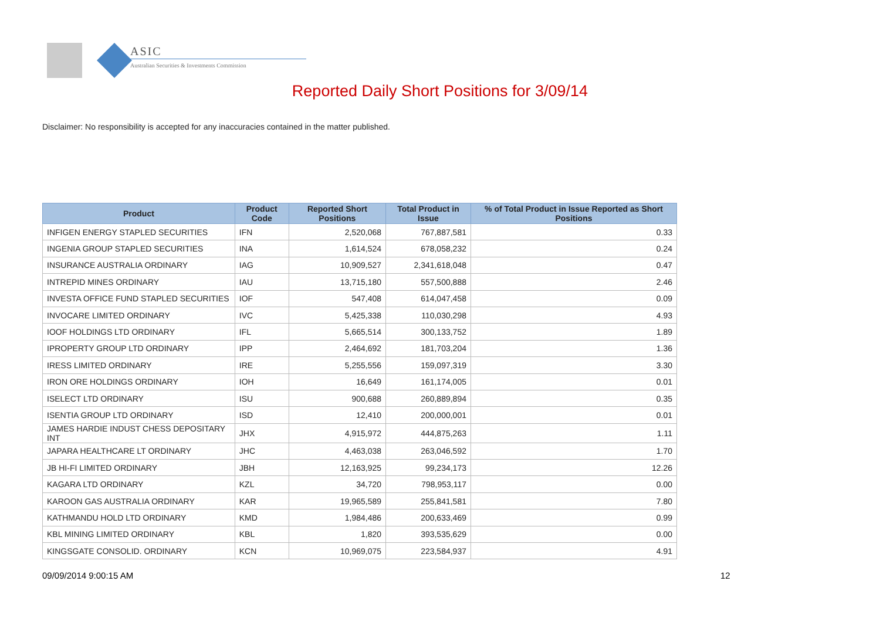ASIC
Australian Securities & Investments Commission
Reported Daily Short Positions for 3/09/14
Disclaimer: No responsibility is accepted for any inaccuracies contained in the matter published.
| Product | Product Code | Reported Short Positions | Total Product in Issue | % of Total Product in Issue Reported as Short Positions |
| --- | --- | --- | --- | --- |
| INFIGEN ENERGY STAPLED SECURITIES | IFN | 2,520,068 | 767,887,581 | 0.33 |
| INGENIA GROUP STAPLED SECURITIES | INA | 1,614,524 | 678,058,232 | 0.24 |
| INSURANCE AUSTRALIA ORDINARY | IAG | 10,909,527 | 2,341,618,048 | 0.47 |
| INTREPID MINES ORDINARY | IAU | 13,715,180 | 557,500,888 | 2.46 |
| INVESTA OFFICE FUND STAPLED SECURITIES | IOF | 547,408 | 614,047,458 | 0.09 |
| INVOCARE LIMITED ORDINARY | IVC | 5,425,338 | 110,030,298 | 4.93 |
| IOOF HOLDINGS LTD ORDINARY | IFL | 5,665,514 | 300,133,752 | 1.89 |
| IPROPERTY GROUP LTD ORDINARY | IPP | 2,464,692 | 181,703,204 | 1.36 |
| IRESS LIMITED ORDINARY | IRE | 5,255,556 | 159,097,319 | 3.30 |
| IRON ORE HOLDINGS ORDINARY | IOH | 16,649 | 161,174,005 | 0.01 |
| ISELECT LTD ORDINARY | ISU | 900,688 | 260,889,894 | 0.35 |
| ISENTIA GROUP LTD ORDINARY | ISD | 12,410 | 200,000,001 | 0.01 |
| JAMES HARDIE INDUST CHESS DEPOSITARY INT | JHX | 4,915,972 | 444,875,263 | 1.11 |
| JAPARA HEALTHCARE LT ORDINARY | JHC | 4,463,038 | 263,046,592 | 1.70 |
| JB HI-FI LIMITED ORDINARY | JBH | 12,163,925 | 99,234,173 | 12.26 |
| KAGARA LTD ORDINARY | KZL | 34,720 | 798,953,117 | 0.00 |
| KAROON GAS AUSTRALIA ORDINARY | KAR | 19,965,589 | 255,841,581 | 7.80 |
| KATHMANDU HOLD LTD ORDINARY | KMD | 1,984,486 | 200,633,469 | 0.99 |
| KBL MINING LIMITED ORDINARY | KBL | 1,820 | 393,535,629 | 0.00 |
| KINGSGATE CONSOLID. ORDINARY | KCN | 10,969,075 | 223,584,937 | 4.91 |
09/09/2014 9:00:15 AM 12